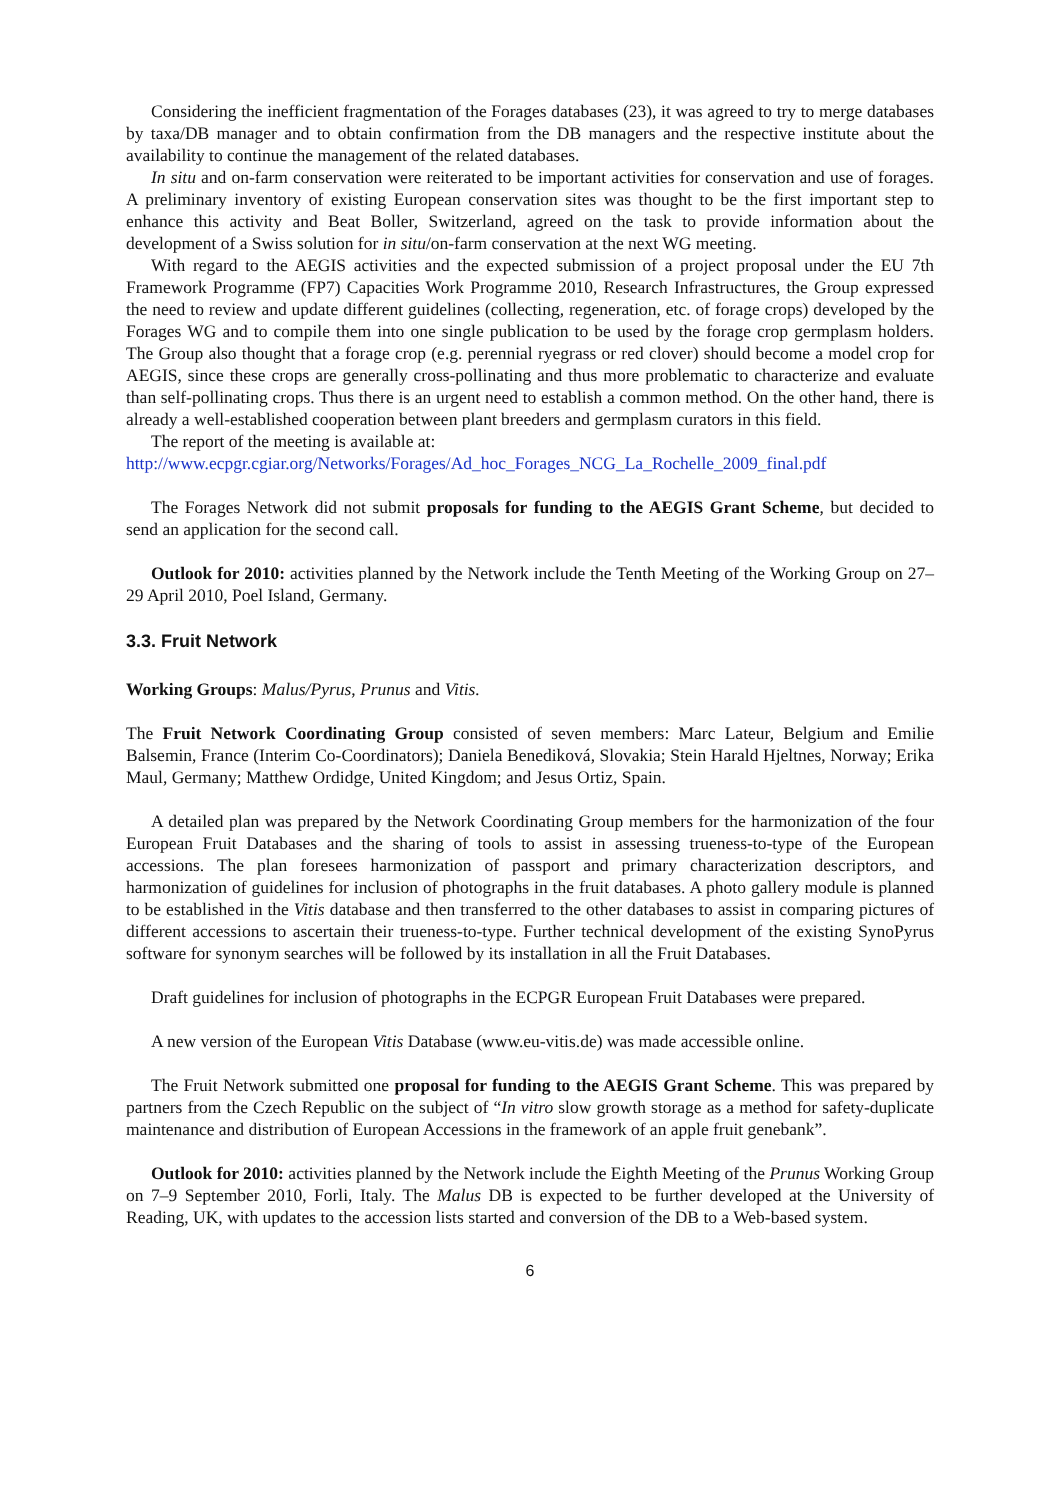Considering the inefficient fragmentation of the Forages databases (23), it was agreed to try to merge databases by taxa/DB manager and to obtain confirmation from the DB managers and the respective institute about the availability to continue the management of the related databases.
In situ and on-farm conservation were reiterated to be important activities for conservation and use of forages. A preliminary inventory of existing European conservation sites was thought to be the first important step to enhance this activity and Beat Boller, Switzerland, agreed on the task to provide information about the development of a Swiss solution for in situ/on-farm conservation at the next WG meeting.
With regard to the AEGIS activities and the expected submission of a project proposal under the EU 7th Framework Programme (FP7) Capacities Work Programme 2010, Research Infrastructures, the Group expressed the need to review and update different guidelines (collecting, regeneration, etc. of forage crops) developed by the Forages WG and to compile them into one single publication to be used by the forage crop germplasm holders. The Group also thought that a forage crop (e.g. perennial ryegrass or red clover) should become a model crop for AEGIS, since these crops are generally cross-pollinating and thus more problematic to characterize and evaluate than self-pollinating crops. Thus there is an urgent need to establish a common method. On the other hand, there is already a well-established cooperation between plant breeders and germplasm curators in this field.
The report of the meeting is available at:
http://www.ecpgr.cgiar.org/Networks/Forages/Ad_hoc_Forages_NCG_La_Rochelle_2009_final.pdf
The Forages Network did not submit proposals for funding to the AEGIS Grant Scheme, but decided to send an application for the second call.
Outlook for 2010: activities planned by the Network include the Tenth Meeting of the Working Group on 27–29 April 2010, Poel Island, Germany.
3.3. Fruit Network
Working Groups: Malus/Pyrus, Prunus and Vitis.
The Fruit Network Coordinating Group consisted of seven members: Marc Lateur, Belgium and Emilie Balsemin, France (Interim Co-Coordinators); Daniela Benediková, Slovakia; Stein Harald Hjeltnes, Norway; Erika Maul, Germany; Matthew Ordidge, United Kingdom; and Jesus Ortiz, Spain.
A detailed plan was prepared by the Network Coordinating Group members for the harmonization of the four European Fruit Databases and the sharing of tools to assist in assessing trueness-to-type of the European accessions. The plan foresees harmonization of passport and primary characterization descriptors, and harmonization of guidelines for inclusion of photographs in the fruit databases. A photo gallery module is planned to be established in the Vitis database and then transferred to the other databases to assist in comparing pictures of different accessions to ascertain their trueness-to-type. Further technical development of the existing SynoPyrus software for synonym searches will be followed by its installation in all the Fruit Databases.
Draft guidelines for inclusion of photographs in the ECPGR European Fruit Databases were prepared.
A new version of the European Vitis Database (www.eu-vitis.de) was made accessible online.
The Fruit Network submitted one proposal for funding to the AEGIS Grant Scheme. This was prepared by partners from the Czech Republic on the subject of “In vitro slow growth storage as a method for safety-duplicate maintenance and distribution of European Accessions in the framework of an apple fruit genebank”.
Outlook for 2010: activities planned by the Network include the Eighth Meeting of the Prunus Working Group on 7–9 September 2010, Forli, Italy. The Malus DB is expected to be further developed at the University of Reading, UK, with updates to the accession lists started and conversion of the DB to a Web-based system.
6